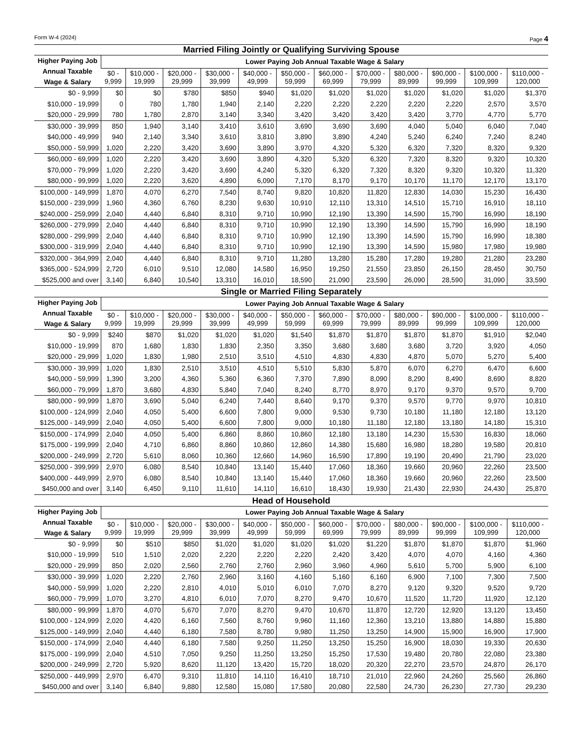Form W-4 (2024) Page 4
Married Filing Jointly or Qualifying Surviving Spouse
| Higher Paying Job Annual Taxable Wage & Salary | Lower Paying Job Annual Taxable Wage & Salary | | | | | | | | | | | |
| --- | --- | --- | --- | --- | --- | --- | --- | --- | --- | --- | --- | --- |
| | $0 - 9,999 | $10,000 - 19,999 | $20,000 - 29,999 | $30,000 - 39,999 | $40,000 - 49,999 | $50,000 - 59,999 | $60,000 - 69,999 | $70,000 - 79,999 | $80,000 - 89,999 | $90,000 - 99,999 | $100,000 - 109,999 | $110,000 - 120,000 |
| $0 - 9,999 | $0 | $0 | $780 | $850 | $940 | $1,020 | $1,020 | $1,020 | $1,020 | $1,020 | $1,020 | $1,370 |
| $10,000 - 19,999 | 0 | 780 | 1,780 | 1,940 | 2,140 | 2,220 | 2,220 | 2,220 | 2,220 | 2,220 | 2,570 | 3,570 |
| $20,000 - 29,999 | 780 | 1,780 | 2,870 | 3,140 | 3,340 | 3,420 | 3,420 | 3,420 | 3,420 | 3,770 | 4,770 | 5,770 |
| $30,000 - 39,999 | 850 | 1,940 | 3,140 | 3,410 | 3,610 | 3,690 | 3,690 | 3,690 | 4,040 | 5,040 | 6,040 | 7,040 |
| $40,000 - 49,999 | 940 | 2,140 | 3,340 | 3,610 | 3,810 | 3,890 | 3,890 | 4,240 | 5,240 | 6,240 | 7,240 | 8,240 |
| $50,000 - 59,999 | 1,020 | 2,220 | 3,420 | 3,690 | 3,890 | 3,970 | 4,320 | 5,320 | 6,320 | 7,320 | 8,320 | 9,320 |
| $60,000 - 69,999 | 1,020 | 2,220 | 3,420 | 3,690 | 3,890 | 4,320 | 5,320 | 6,320 | 7,320 | 8,320 | 9,320 | 10,320 |
| $70,000 - 79,999 | 1,020 | 2,220 | 3,420 | 3,690 | 4,240 | 5,320 | 6,320 | 7,320 | 8,320 | 9,320 | 10,320 | 11,320 |
| $80,000 - 99,999 | 1,020 | 2,220 | 3,620 | 4,890 | 6,090 | 7,170 | 8,170 | 9,170 | 10,170 | 11,170 | 12,170 | 13,170 |
| $100,000 - 149,999 | 1,870 | 4,070 | 6,270 | 7,540 | 8,740 | 9,820 | 10,820 | 11,820 | 12,830 | 14,030 | 15,230 | 16,430 |
| $150,000 - 239,999 | 1,960 | 4,360 | 6,760 | 8,230 | 9,630 | 10,910 | 12,110 | 13,310 | 14,510 | 15,710 | 16,910 | 18,110 |
| $240,000 - 259,999 | 2,040 | 4,440 | 6,840 | 8,310 | 9,710 | 10,990 | 12,190 | 13,390 | 14,590 | 15,790 | 16,990 | 18,190 |
| $260,000 - 279,999 | 2,040 | 4,440 | 6,840 | 8,310 | 9,710 | 10,990 | 12,190 | 13,390 | 14,590 | 15,790 | 16,990 | 18,190 |
| $280,000 - 299,999 | 2,040 | 4,440 | 6,840 | 8,310 | 9,710 | 10,990 | 12,190 | 13,390 | 14,590 | 15,790 | 16,990 | 18,380 |
| $300,000 - 319,999 | 2,040 | 4,440 | 6,840 | 8,310 | 9,710 | 10,990 | 12,190 | 13,390 | 14,590 | 15,980 | 17,980 | 19,980 |
| $320,000 - 364,999 | 2,040 | 4,440 | 6,840 | 8,310 | 9,710 | 11,280 | 13,280 | 15,280 | 17,280 | 19,280 | 21,280 | 23,280 |
| $365,000 - 524,999 | 2,720 | 6,010 | 9,510 | 12,080 | 14,580 | 16,950 | 19,250 | 21,550 | 23,850 | 26,150 | 28,450 | 30,750 |
| $525,000 and over | 3,140 | 6,840 | 10,540 | 13,310 | 16,010 | 18,590 | 21,090 | 23,590 | 26,090 | 28,590 | 31,090 | 33,590 |
Single or Married Filing Separately
| Higher Paying Job Annual Taxable Wage & Salary | Lower Paying Job Annual Taxable Wage & Salary | | | | | | | | | | | |
| --- | --- | --- | --- | --- | --- | --- | --- | --- | --- | --- | --- | --- |
| | $0 - 9,999 | $10,000 - 19,999 | $20,000 - 29,999 | $30,000 - 39,999 | $40,000 - 49,999 | $50,000 - 59,999 | $60,000 - 69,999 | $70,000 - 79,999 | $80,000 - 89,999 | $90,000 - 99,999 | $100,000 - 109,999 | $110,000 - 120,000 |
| $0 - 9,999 | $240 | $870 | $1,020 | $1,020 | $1,020 | $1,540 | $1,870 | $1,870 | $1,870 | $1,870 | $1,910 | $2,040 |
| $10,000 - 19,999 | 870 | 1,680 | 1,830 | 1,830 | 2,350 | 3,350 | 3,680 | 3,680 | 3,680 | 3,720 | 3,920 | 4,050 |
| $20,000 - 29,999 | 1,020 | 1,830 | 1,980 | 2,510 | 3,510 | 4,510 | 4,830 | 4,830 | 4,870 | 5,070 | 5,270 | 5,400 |
| $30,000 - 39,999 | 1,020 | 1,830 | 2,510 | 3,510 | 4,510 | 5,510 | 5,830 | 5,870 | 6,070 | 6,270 | 6,470 | 6,600 |
| $40,000 - 59,999 | 1,390 | 3,200 | 4,360 | 5,360 | 6,360 | 7,370 | 7,890 | 8,090 | 8,290 | 8,490 | 8,690 | 8,820 |
| $60,000 - 79,999 | 1,870 | 3,680 | 4,830 | 5,840 | 7,040 | 8,240 | 8,770 | 8,970 | 9,170 | 9,370 | 9,570 | 9,700 |
| $80,000 - 99,999 | 1,870 | 3,690 | 5,040 | 6,240 | 7,440 | 8,640 | 9,170 | 9,370 | 9,570 | 9,770 | 9,970 | 10,810 |
| $100,000 - 124,999 | 2,040 | 4,050 | 5,400 | 6,600 | 7,800 | 9,000 | 9,530 | 9,730 | 10,180 | 11,180 | 12,180 | 13,120 |
| $125,000 - 149,999 | 2,040 | 4,050 | 5,400 | 6,600 | 7,800 | 9,000 | 10,180 | 11,180 | 12,180 | 13,180 | 14,180 | 15,310 |
| $150,000 - 174,999 | 2,040 | 4,050 | 5,400 | 6,860 | 8,860 | 10,860 | 12,180 | 13,180 | 14,230 | 15,530 | 16,830 | 18,060 |
| $175,000 - 199,999 | 2,040 | 4,710 | 6,860 | 8,860 | 10,860 | 12,860 | 14,380 | 15,680 | 16,980 | 18,280 | 19,580 | 20,810 |
| $200,000 - 249,999 | 2,720 | 5,610 | 8,060 | 10,360 | 12,660 | 14,960 | 16,590 | 17,890 | 19,190 | 20,490 | 21,790 | 23,020 |
| $250,000 - 399,999 | 2,970 | 6,080 | 8,540 | 10,840 | 13,140 | 15,440 | 17,060 | 18,360 | 19,660 | 20,960 | 22,260 | 23,500 |
| $400,000 - 449,999 | 2,970 | 6,080 | 8,540 | 10,840 | 13,140 | 15,440 | 17,060 | 18,360 | 19,660 | 20,960 | 22,260 | 23,500 |
| $450,000 and over | 3,140 | 6,450 | 9,110 | 11,610 | 14,110 | 16,610 | 18,430 | 19,930 | 21,430 | 22,930 | 24,430 | 25,870 |
Head of Household
| Higher Paying Job Annual Taxable Wage & Salary | Lower Paying Job Annual Taxable Wage & Salary | | | | | | | | | | | |
| --- | --- | --- | --- | --- | --- | --- | --- | --- | --- | --- | --- | --- |
| | $0 - 9,999 | $10,000 - 19,999 | $20,000 - 29,999 | $30,000 - 39,999 | $40,000 - 49,999 | $50,000 - 59,999 | $60,000 - 69,999 | $70,000 - 79,999 | $80,000 - 89,999 | $90,000 - 99,999 | $100,000 - 109,999 | $110,000 - 120,000 |
| $0 - 9,999 | $0 | $510 | $850 | $1,020 | $1,020 | $1,020 | $1,020 | $1,220 | $1,870 | $1,870 | $1,870 | $1,960 |
| $10,000 - 19,999 | 510 | 1,510 | 2,020 | 2,220 | 2,220 | 2,220 | 2,420 | 3,420 | 4,070 | 4,070 | 4,160 | 4,360 |
| $20,000 - 29,999 | 850 | 2,020 | 2,560 | 2,760 | 2,760 | 2,960 | 3,960 | 4,960 | 5,610 | 5,700 | 5,900 | 6,100 |
| $30,000 - 39,999 | 1,020 | 2,220 | 2,760 | 2,960 | 3,160 | 4,160 | 5,160 | 6,160 | 6,900 | 7,100 | 7,300 | 7,500 |
| $40,000 - 59,999 | 1,020 | 2,220 | 2,810 | 4,010 | 5,010 | 6,010 | 7,070 | 8,270 | 9,120 | 9,320 | 9,520 | 9,720 |
| $60,000 - 79,999 | 1,070 | 3,270 | 4,810 | 6,010 | 7,070 | 8,270 | 9,470 | 10,670 | 11,520 | 11,720 | 11,920 | 12,120 |
| $80,000 - 99,999 | 1,870 | 4,070 | 5,670 | 7,070 | 8,270 | 9,470 | 10,670 | 11,870 | 12,720 | 12,920 | 13,120 | 13,450 |
| $100,000 - 124,999 | 2,020 | 4,420 | 6,160 | 7,560 | 8,760 | 9,960 | 11,160 | 12,360 | 13,210 | 13,880 | 14,880 | 15,880 |
| $125,000 - 149,999 | 2,040 | 4,440 | 6,180 | 7,580 | 8,780 | 9,980 | 11,250 | 13,250 | 14,900 | 15,900 | 16,900 | 17,900 |
| $150,000 - 174,999 | 2,040 | 4,440 | 6,180 | 7,580 | 9,250 | 11,250 | 13,250 | 15,250 | 16,900 | 18,030 | 19,330 | 20,630 |
| $175,000 - 199,999 | 2,040 | 4,510 | 7,050 | 9,250 | 11,250 | 13,250 | 15,250 | 17,530 | 19,480 | 20,780 | 22,080 | 23,380 |
| $200,000 - 249,999 | 2,720 | 5,920 | 8,620 | 11,120 | 13,420 | 15,720 | 18,020 | 20,320 | 22,270 | 23,570 | 24,870 | 26,170 |
| $250,000 - 449,999 | 2,970 | 6,470 | 9,310 | 11,810 | 14,110 | 16,410 | 18,710 | 21,010 | 22,960 | 24,260 | 25,560 | 26,860 |
| $450,000 and over | 3,140 | 6,840 | 9,880 | 12,580 | 15,080 | 17,580 | 20,080 | 22,580 | 24,730 | 26,230 | 27,730 | 29,230 |